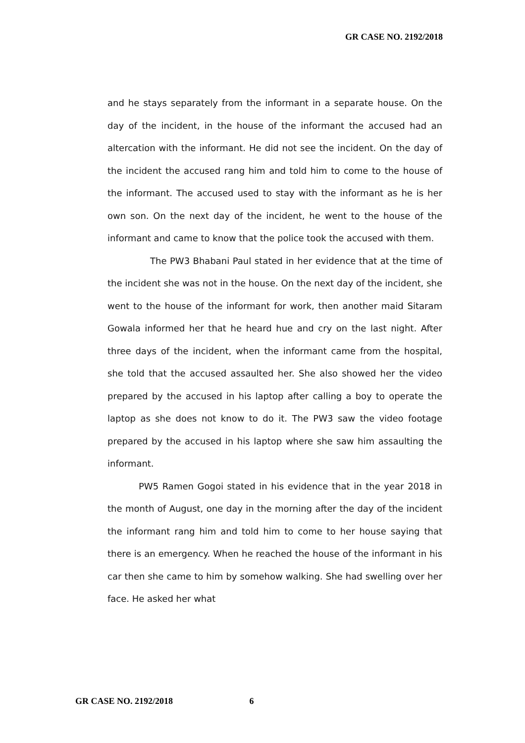GR CASE NO. 2192/2018
and he stays separately from the informant in a separate house. On the day of the incident, in the house of the informant the accused had an altercation with the informant. He did not see the incident. On the day of the incident the accused rang him and told him to come to the house of the informant. The accused used to stay with the informant as he is her own son. On the next day of the incident, he went to the house of the informant and came to know that the police took the accused with them.
The PW3 Bhabani Paul stated in her evidence that at the time of the incident she was not in the house. On the next day of the incident, she went to the house of the informant for work, then another maid Sitaram Gowala informed her that he heard hue and cry on the last night. After three days of the incident, when the informant came from the hospital, she told that the accused assaulted her. She also showed her the video prepared by the accused in his laptop after calling a boy to operate the laptop as she does not know to do it. The PW3 saw the video footage prepared by the accused in his laptop where she saw him assaulting the informant.
PW5 Ramen Gogoi stated in his evidence that in the year 2018 in the month of August, one day in the morning after the day of the incident the informant rang him and told him to come to her house saying that there is an emergency. When he reached the house of the informant in his car then she came to him by somehow walking. She had swelling over her face. He asked her what
GR CASE NO. 2192/2018 6